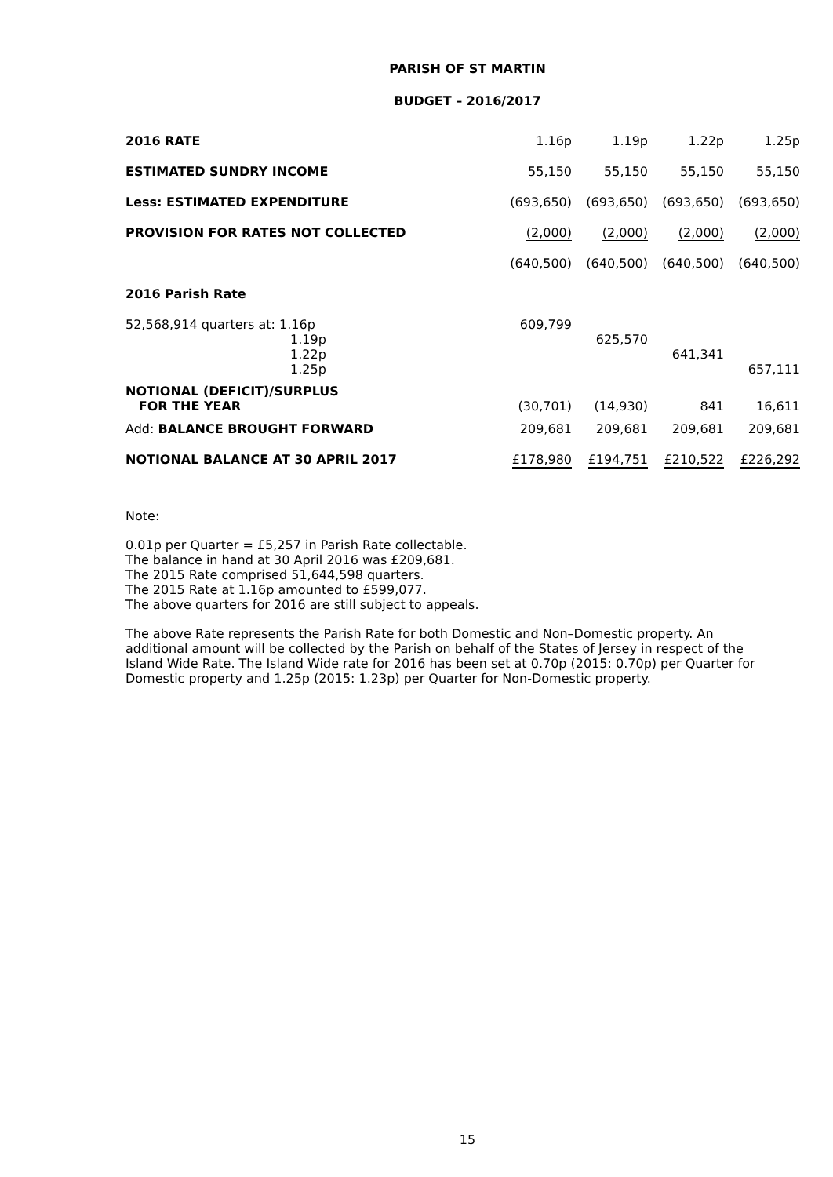PARISH OF ST MARTIN
BUDGET – 2016/2017
| 2016 RATE | 1.16p | 1.19p | 1.22p | 1.25p |
| ESTIMATED SUNDRY INCOME | 55,150 | 55,150 | 55,150 | 55,150 |
| Less: ESTIMATED EXPENDITURE | (693,650) | (693,650) | (693,650) | (693,650) |
| PROVISION FOR RATES NOT COLLECTED | (2,000) | (2,000) | (2,000) | (2,000) |
| | (640,500) | (640,500) | (640,500) | (640,500) |
| 2016 Parish Rate | | | | |
| 52,568,914 quarters at: 1.16p 1.19p 1.22p 1.25p | 609,799 | 625,570 | 641,341 | 657,111 |
| NOTIONAL (DEFICIT)/SURPLUS FOR THE YEAR | (30,701) | (14,930) | 841 | 16,611 |
| Add: BALANCE BROUGHT FORWARD | 209,681 | 209,681 | 209,681 | 209,681 |
| NOTIONAL BALANCE AT 30 APRIL 2017 | £178,980 | £194,751 | £210,522 | £226,292 |
Note:
0.01p per Quarter = £5,257 in Parish Rate collectable.
The balance in hand at 30 April 2016 was £209,681.
The 2015 Rate comprised 51,644,598 quarters.
The 2015 Rate at 1.16p amounted to £599,077.
The above quarters for 2016 are still subject to appeals.
The above Rate represents the Parish Rate for both Domestic and Non–Domestic property. An additional amount will be collected by the Parish on behalf of the States of Jersey in respect of the Island Wide Rate. The Island Wide rate for 2016 has been set at 0.70p (2015: 0.70p) per Quarter for Domestic property and 1.25p (2015: 1.23p) per Quarter for Non-Domestic property.
15